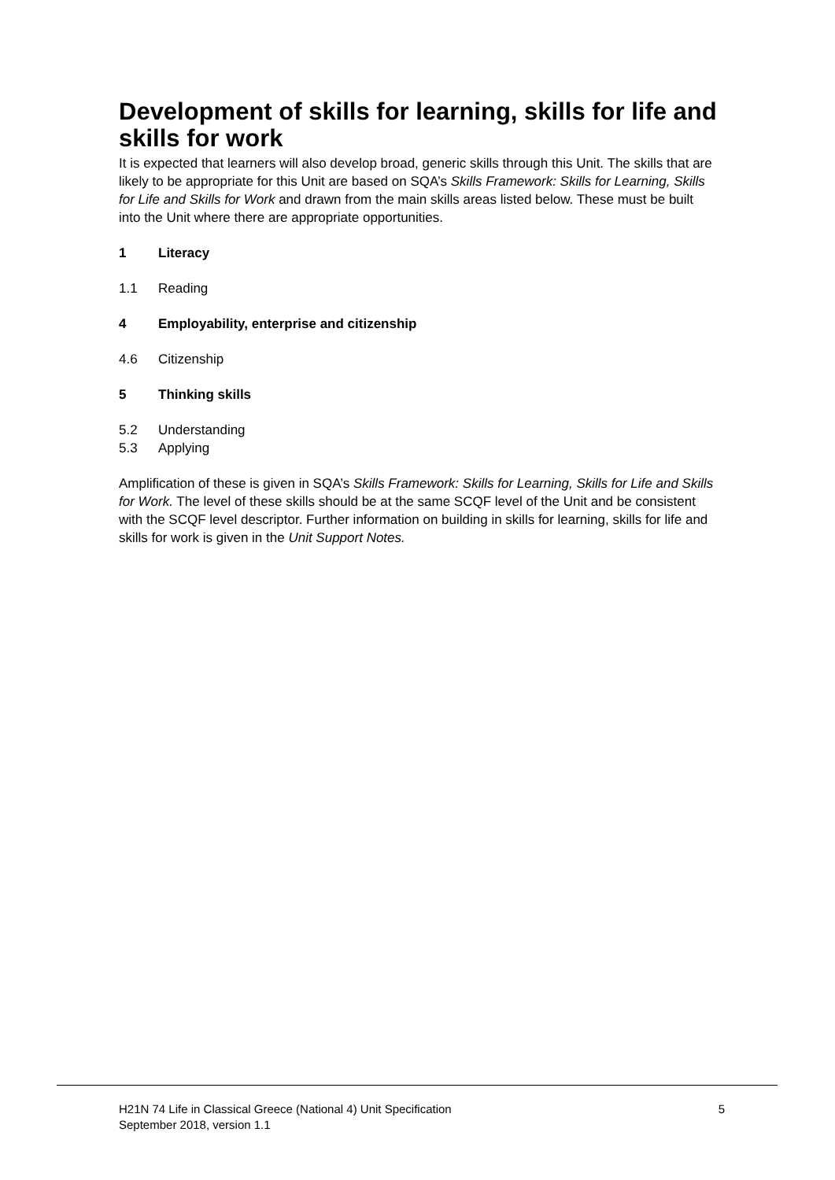Development of skills for learning, skills for life and skills for work
It is expected that learners will also develop broad, generic skills through this Unit. The skills that are likely to be appropriate for this Unit are based on SQA’s Skills Framework: Skills for Learning, Skills for Life and Skills for Work and drawn from the main skills areas listed below. These must be built into the Unit where there are appropriate opportunities.
1 Literacy
1.1 Reading
4 Employability, enterprise and citizenship
4.6 Citizenship
5 Thinking skills
5.2 Understanding
5.3 Applying
Amplification of these is given in SQA’s Skills Framework: Skills for Learning, Skills for Life and Skills for Work. The level of these skills should be at the same SCQF level of the Unit and be consistent with the SCQF level descriptor. Further information on building in skills for learning, skills for life and skills for work is given in the Unit Support Notes.
H21N 74 Life in Classical Greece (National 4) Unit Specification
September 2018, version 1.1
5